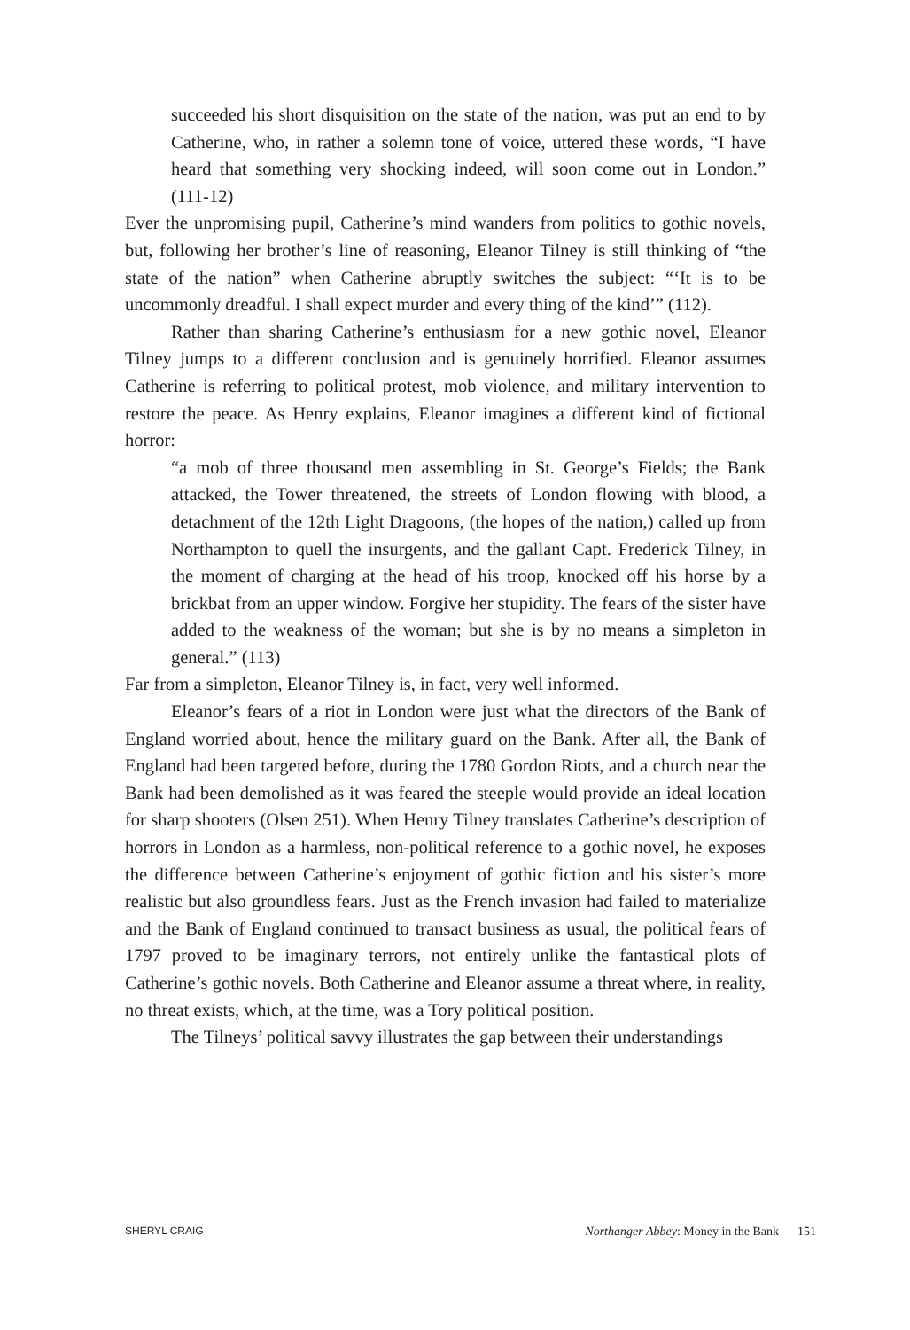succeeded his short disquisition on the state of the nation, was put an end to by Catherine, who, in rather a solemn tone of voice, uttered these words, “I have heard that something very shocking indeed, will soon come out in London.” (111-12)
Ever the unpromising pupil, Catherine’s mind wanders from politics to gothic novels, but, following her brother’s line of reasoning, Eleanor Tilney is still thinking of “the state of the nation” when Catherine abruptly switches the subject: “‘It is to be uncommonly dreadful. I shall expect murder and every thing of the kind’” (112).
Rather than sharing Catherine’s enthusiasm for a new gothic novel, Eleanor Tilney jumps to a different conclusion and is genuinely horrified. Eleanor assumes Catherine is referring to political protest, mob violence, and military intervention to restore the peace. As Henry explains, Eleanor imagines a different kind of fictional horror:
“a mob of three thousand men assembling in St. George’s Fields; the Bank attacked, the Tower threatened, the streets of London flowing with blood, a detachment of the 12th Light Dragoons, (the hopes of the nation,) called up from Northampton to quell the insurgents, and the gallant Capt. Frederick Tilney, in the moment of charging at the head of his troop, knocked off his horse by a brickbat from an upper window. Forgive her stupidity. The fears of the sister have added to the weakness of the woman; but she is by no means a simpleton in general.” (113)
Far from a simpleton, Eleanor Tilney is, in fact, very well informed.
Eleanor’s fears of a riot in London were just what the directors of the Bank of England worried about, hence the military guard on the Bank. After all, the Bank of England had been targeted before, during the 1780 Gordon Riots, and a church near the Bank had been demolished as it was feared the steeple would provide an ideal location for sharp shooters (Olsen 251). When Henry Tilney translates Catherine’s description of horrors in London as a harmless, non-political reference to a gothic novel, he exposes the difference between Catherine’s enjoyment of gothic fiction and his sister’s more realistic but also groundless fears. Just as the French invasion had failed to materialize and the Bank of England continued to transact business as usual, the political fears of 1797 proved to be imaginary terrors, not entirely unlike the fantastical plots of Catherine’s gothic novels. Both Catherine and Eleanor assume a threat where, in reality, no threat exists, which, at the time, was a Tory political position.
The Tilneys’ political savvy illustrates the gap between their understandings
SHERYL CRAIG Northanger Abbey: Money in the Bank 151